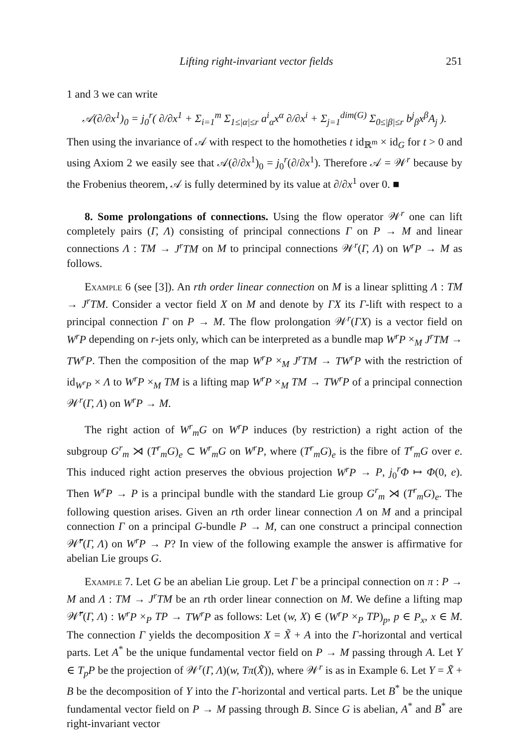Lifting right-invariant vector fields 251
1 and 3 we can write
𝒜(∂/∂x<sup>1</sup>)<sub>0</sub> = j<sub>0</sub><sup>r</sup>( ∂/∂x<sup>1</sup> + Σ<sub>i=1</sub><sup>m</sup> Σ<sub>1≤|α|≤r</sub> a<sup>i</sup><sub>α</sub>x<sup>α</sup> ∂/∂x<sup>i</sup> + Σ<sub>j=1</sub><sup>dim(G)</sup> Σ<sub>0≤|β|≤r</sub> b<sup>j</sup><sub>β</sub>x<sup>β</sup>A<sub>j</sub> ).
Then using the invariance of 𝒜 with respect to the homotheties t id<sub>ℝ<sup>m</sup></sub> × id<sub>G</sub> for t > 0 and using Axiom 2 we easily see that 𝒜(∂/∂x<sup>1</sup>)<sub>0</sub> = j<sub>0</sub><sup>r</sup>(∂/∂x<sup>1</sup>). Therefore 𝒜 = 𝒲<sup>r</sup> because by the Frobenius theorem, 𝒜 is fully determined by its value at ∂/∂x<sup>1</sup> over 0. ■
8. Some prolongations of connections. Using the flow operator 𝒲<sup>r</sup> one can lift completely pairs (Γ, Λ) consisting of principal connections Γ on P → M and linear connections Λ : TM → J<sup>r</sup>TM on M to principal connections 𝒲<sup>r</sup>(Γ, Λ) on W<sup>r</sup>P → M as follows.
Example 6 (see [3]). An rth order linear connection on M is a linear splitting Λ : TM → J<sup>r</sup>TM. Consider a vector field X on M and denote by ΓX its Γ-lift with respect to a principal connection Γ on P → M. The flow prolongation 𝒲<sup>r</sup>(ΓX) is a vector field on W<sup>r</sup>P depending on r-jets only, which can be interpreted as a bundle map W<sup>r</sup>P ×<sub>M</sub> J<sup>r</sup>TM → TW<sup>r</sup>P. Then the composition of the map W<sup>r</sup>P ×<sub>M</sub> J<sup>r</sup>TM → TW<sup>r</sup>P with the restriction of id<sub>W<sup>r</sup>P</sub> × Λ to W<sup>r</sup>P ×<sub>M</sub> TM is a lifting map W<sup>r</sup>P ×<sub>M</sub> TM → TW<sup>r</sup>P of a principal connection 𝒲<sup>r</sup>(Γ, Λ) on W<sup>r</sup>P → M.
The right action of W<sup>r</sup><sub>m</sub>G on W<sup>r</sup>P induces (by restriction) a right action of the subgroup G<sup>r</sup><sub>m</sub> ⋊ (T<sup>r</sup><sub>m</sub>G)<sub>e</sub> ⊂ W<sup>r</sup><sub>m</sub>G on W<sup>r</sup>P, where (T<sup>r</sup><sub>m</sub>G)<sub>e</sub> is the fibre of T<sup>r</sup><sub>m</sub>G over e. This induced right action preserves the obvious projection W<sup>r</sup>P → P, j<sub>0</sub><sup>r</sup>Φ ↦ Φ(0, e). Then W<sup>r</sup>P → P is a principal bundle with the standard Lie group G<sup>r</sup><sub>m</sub> ⋊ (T<sup>r</sup><sub>m</sub>G)<sub>e</sub>. The following question arises. Given an rth order linear connection Λ on M and a principal connection Γ on a principal G-bundle P → M, can one construct a principal connection 𝒲̃<sup>r</sup>(Γ, Λ) on W<sup>r</sup>P → P? In view of the following example the answer is affirmative for abelian Lie groups G.
Example 7. Let G be an abelian Lie group. Let Γ be a principal connection on π : P → M and Λ : TM → J<sup>r</sup>TM be an rth order linear connection on M. We define a lifting map 𝒲̃<sup>r</sup>(Γ, Λ) : W<sup>r</sup>P ×<sub>P</sub> TP → TW<sup>r</sup>P as follows: Let (w, X) ∈ (W<sup>r</sup>P ×<sub>P</sub> TP)<sub>p</sub>, p ∈ P<sub>x</sub>, x ∈ M. The connection Γ yields the decomposition X = X̃ + A into the Γ-horizontal and vertical parts. Let A<sup>*</sup> be the unique fundamental vector field on P → M passing through A. Let Y ∈ T<sub>p</sub>P be the projection of 𝒲<sup>r</sup>(Γ, Λ)(w, Tπ(X̃)), where 𝒲<sup>r</sup> is as in Example 6. Let Y = X̃ + B be the decomposition of Y into the Γ-horizontal and vertical parts. Let B<sup>*</sup> be the unique fundamental vector field on P → M passing through B. Since G is abelian, A<sup>*</sup> and B<sup>*</sup> are right-invariant vector